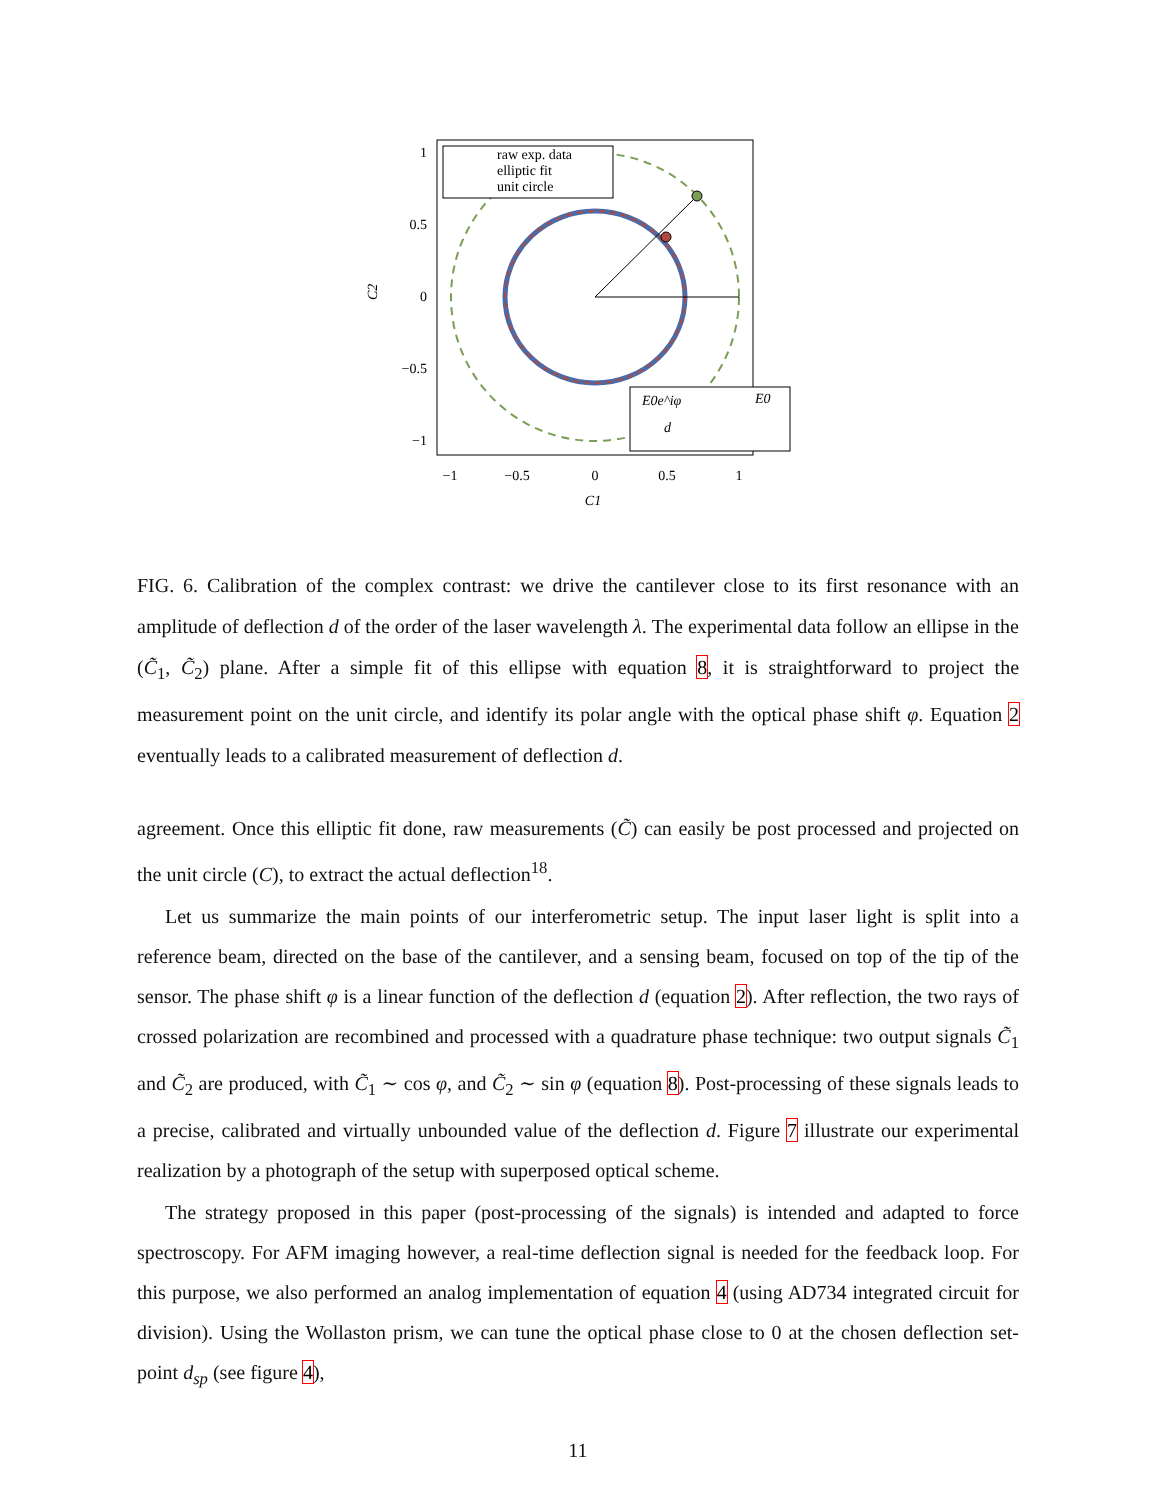1
0.5
0
−0.5
−1
−1
−0.5
0
0.5
1
C1
C2
raw exp. data
elliptic fit
unit circle
E0e^iφ
E0
d
FIG. 6. Calibration of the complex contrast: we drive the cantilever close to its first resonance with an amplitude of deflection d of the order of the laser wavelength λ. The experimental data follow an ellipse in the (C̃<sub>1</sub>, C̃<sub>2</sub>) plane. After a simple fit of this ellipse with equation 8, it is straightforward to project the measurement point on the unit circle, and identify its polar angle with the optical phase shift φ. Equation 2 eventually leads to a calibrated measurement of deflection d.
agreement. Once this elliptic fit done, raw measurements (C̃) can easily be post processed and projected on the unit circle (C), to extract the actual deflection<sup>18</sup>.
Let us summarize the main points of our interferometric setup. The input laser light is split into a reference beam, directed on the base of the cantilever, and a sensing beam, focused on top of the tip of the sensor. The phase shift φ is a linear function of the deflection d (equation 2). After reflection, the two rays of crossed polarization are recombined and processed with a quadrature phase technique: two output signals C̃<sub>1</sub> and C̃<sub>2</sub> are produced, with C̃<sub>1</sub> ∼ cos φ, and C̃<sub>2</sub> ∼ sin φ (equation 8). Post-processing of these signals leads to a precise, calibrated and virtually unbounded value of the deflection d. Figure 7 illustrate our experimental realization by a photograph of the setup with superposed optical scheme.
The strategy proposed in this paper (post-processing of the signals) is intended and adapted to force spectroscopy. For AFM imaging however, a real-time deflection signal is needed for the feedback loop. For this purpose, we also performed an analog implementation of equation 4 (using AD734 integrated circuit for division). Using the Wollaston prism, we can tune the optical phase close to 0 at the chosen deflection set-point d<sub>sp</sub> (see figure 4),
11